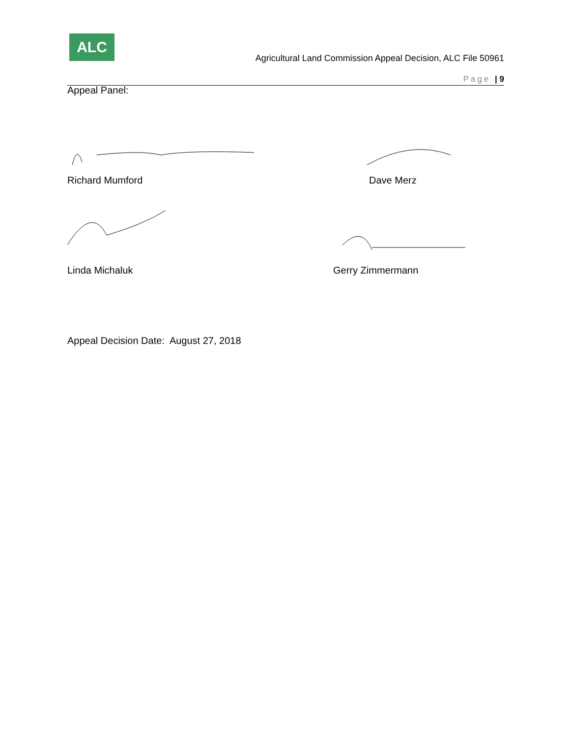ALC
Agricultural Land Commission Appeal Decision, ALC File 50961
Page | 9
Appeal Panel:
Richard Mumford Dave Merz
Linda Michaluk Gerry Zimmermann
Appeal Decision Date: August 27, 2018